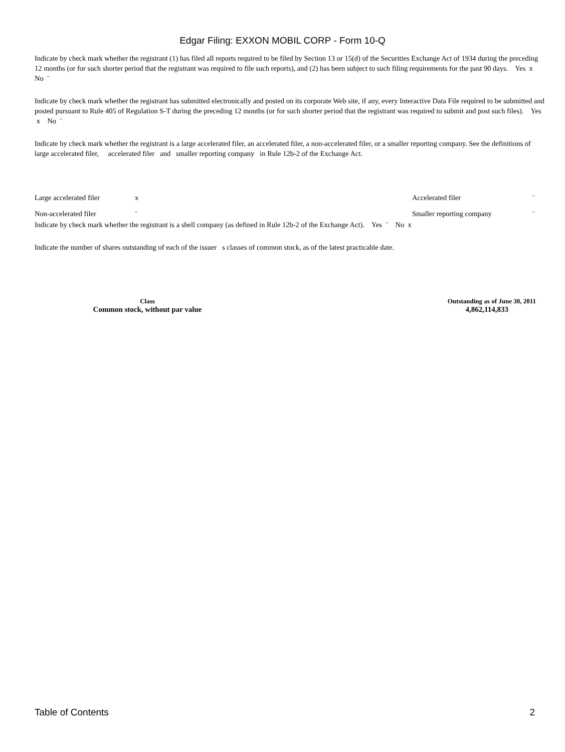Edgar Filing: EXXON MOBIL CORP - Form 10-Q
Indicate by check mark whether the registrant (1) has filed all reports required to be filed by Section 13 or 15(d) of the Securities Exchange Act of 1934 during the preceding 12 months (or for such shorter period that the registrant was required to file such reports), and (2) has been subject to such filing requirements for the past 90 days. Yes x No ¨
Indicate by check mark whether the registrant has submitted electronically and posted on its corporate Web site, if any, every Interactive Data File required to be submitted and posted pursuant to Rule 405 of Regulation S-T during the preceding 12 months (or for such shorter period that the registrant was required to submit and post such files). Yes x No ¨
Indicate by check mark whether the registrant is a large accelerated filer, an accelerated filer, a non-accelerated filer, or a smaller reporting company. See the definitions of large accelerated filer, accelerated filer and smaller reporting company in Rule 12b-2 of the Exchange Act.
| Large accelerated filer | x | Accelerated filer | ¨ |
| Non-accelerated filer | ¨ | Smaller reporting company | ¨ |
Indicate by check mark whether the registrant is a shell company (as defined in Rule 12b-2 of the Exchange Act). Yes ¨ No x
Indicate the number of shares outstanding of each of the issuer s classes of common stock, as of the latest practicable date.
| Class | Outstanding as of June 30, 2011 |
| Common stock, without par value | 4,862,114,833 |
Table of Contents 2